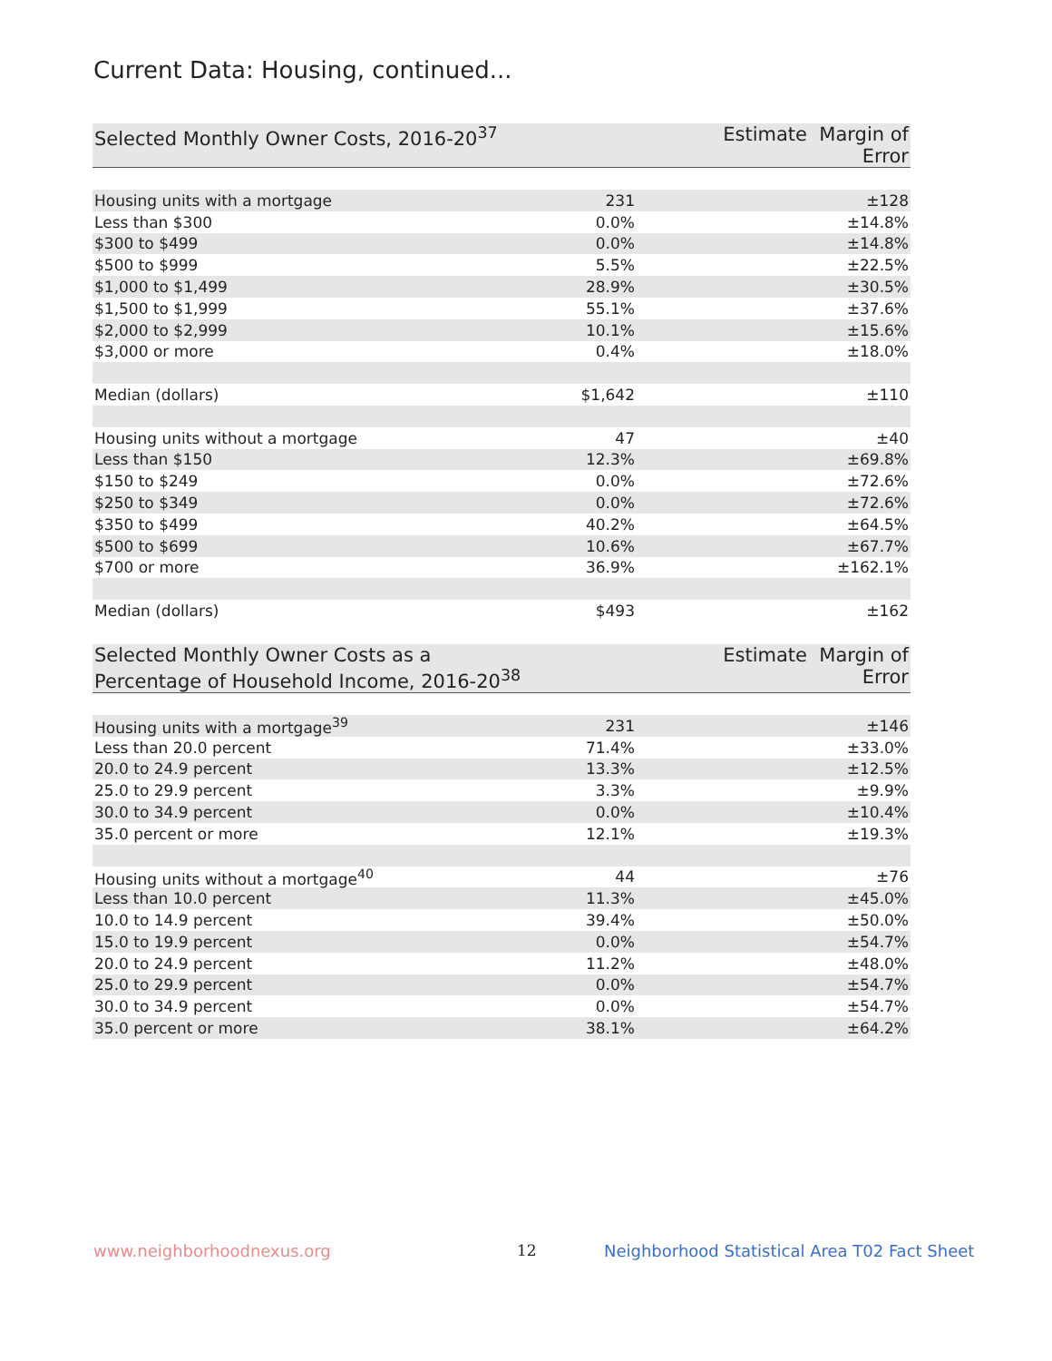Current Data: Housing, continued...
| Selected Monthly Owner Costs, 2016-20<sup>37</sup> | Estimate | Margin of Error |
| --- | --- | --- |
| Housing units with a mortgage | 231 | ±128 |
| Less than $300 | 0.0% | ±14.8% |
| $300 to $499 | 0.0% | ±14.8% |
| $500 to $999 | 5.5% | ±22.5% |
| $1,000 to $1,499 | 28.9% | ±30.5% |
| $1,500 to $1,999 | 55.1% | ±37.6% |
| $2,000 to $2,999 | 10.1% | ±15.6% |
| $3,000 or more | 0.4% | ±18.0% |
| Median (dollars) | $1,642 | ±110 |
| Housing units without a mortgage | 47 | ±40 |
| Less than $150 | 12.3% | ±69.8% |
| $150 to $249 | 0.0% | ±72.6% |
| $250 to $349 | 0.0% | ±72.6% |
| $350 to $499 | 40.2% | ±64.5% |
| $500 to $699 | 10.6% | ±67.7% |
| $700 or more | 36.9% | ±162.1% |
| Median (dollars) | $493 | ±162 |
| Selected Monthly Owner Costs as a Percentage of Household Income, 2016-20<sup>38</sup> | Estimate | Margin of Error |
| --- | --- | --- |
| Housing units with a mortgage<sup>39</sup> | 231 | ±146 |
| Less than 20.0 percent | 71.4% | ±33.0% |
| 20.0 to 24.9 percent | 13.3% | ±12.5% |
| 25.0 to 29.9 percent | 3.3% | ±9.9% |
| 30.0 to 34.9 percent | 0.0% | ±10.4% |
| 35.0 percent or more | 12.1% | ±19.3% |
| Housing units without a mortgage<sup>40</sup> | 44 | ±76 |
| Less than 10.0 percent | 11.3% | ±45.0% |
| 10.0 to 14.9 percent | 39.4% | ±50.0% |
| 15.0 to 19.9 percent | 0.0% | ±54.7% |
| 20.0 to 24.9 percent | 11.2% | ±48.0% |
| 25.0 to 29.9 percent | 0.0% | ±54.7% |
| 30.0 to 34.9 percent | 0.0% | ±54.7% |
| 35.0 percent or more | 38.1% | ±64.2% |
www.neighborhoodnexus.org 12
Neighborhood Statistical Area T02 Fact Sheet